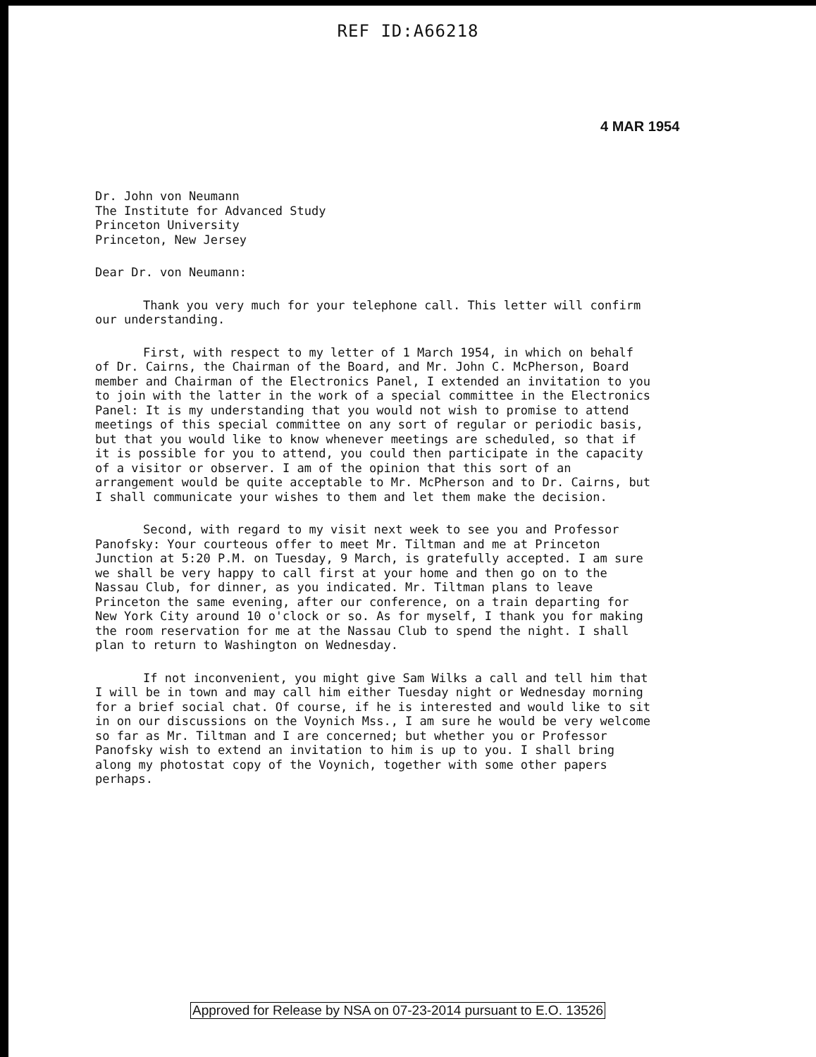REF ID:A66218
4 MAR 1954
Dr. John von Neumann
The Institute for Advanced Study
Princeton University
Princeton, New Jersey
Dear Dr. von Neumann:
Thank you very much for your telephone call. This letter will confirm our understanding.
First, with respect to my letter of 1 March 1954, in which on behalf of Dr. Cairns, the Chairman of the Board, and Mr. John C. McPherson, Board member and Chairman of the Electronics Panel, I extended an invitation to you to join with the latter in the work of a special committee in the Electronics Panel: It is my understanding that you would not wish to promise to attend meetings of this special committee on any sort of regular or periodic basis, but that you would like to know whenever meetings are scheduled, so that if it is possible for you to attend, you could then participate in the capacity of a visitor or observer. I am of the opinion that this sort of an arrangement would be quite acceptable to Mr. McPherson and to Dr. Cairns, but I shall communicate your wishes to them and let them make the decision.
Second, with regard to my visit next week to see you and Professor Panofsky: Your courteous offer to meet Mr. Tiltman and me at Princeton Junction at 5:20 P.M. on Tuesday, 9 March, is gratefully accepted. I am sure we shall be very happy to call first at your home and then go on to the Nassau Club, for dinner, as you indicated. Mr. Tiltman plans to leave Princeton the same evening, after our conference, on a train departing for New York City around 10 o'clock or so. As for myself, I thank you for making the room reservation for me at the Nassau Club to spend the night. I shall plan to return to Washington on Wednesday.
If not inconvenient, you might give Sam Wilks a call and tell him that I will be in town and may call him either Tuesday night or Wednesday morning for a brief social chat. Of course, if he is interested and would like to sit in on our discussions on the Voynich Mss., I am sure he would be very welcome so far as Mr. Tiltman and I are concerned; but whether you or Professor Panofsky wish to extend an invitation to him is up to you. I shall bring along my photostat copy of the Voynich, together with some other papers perhaps.
Approved for Release by NSA on 07-23-2014 pursuant to E.O. 13526